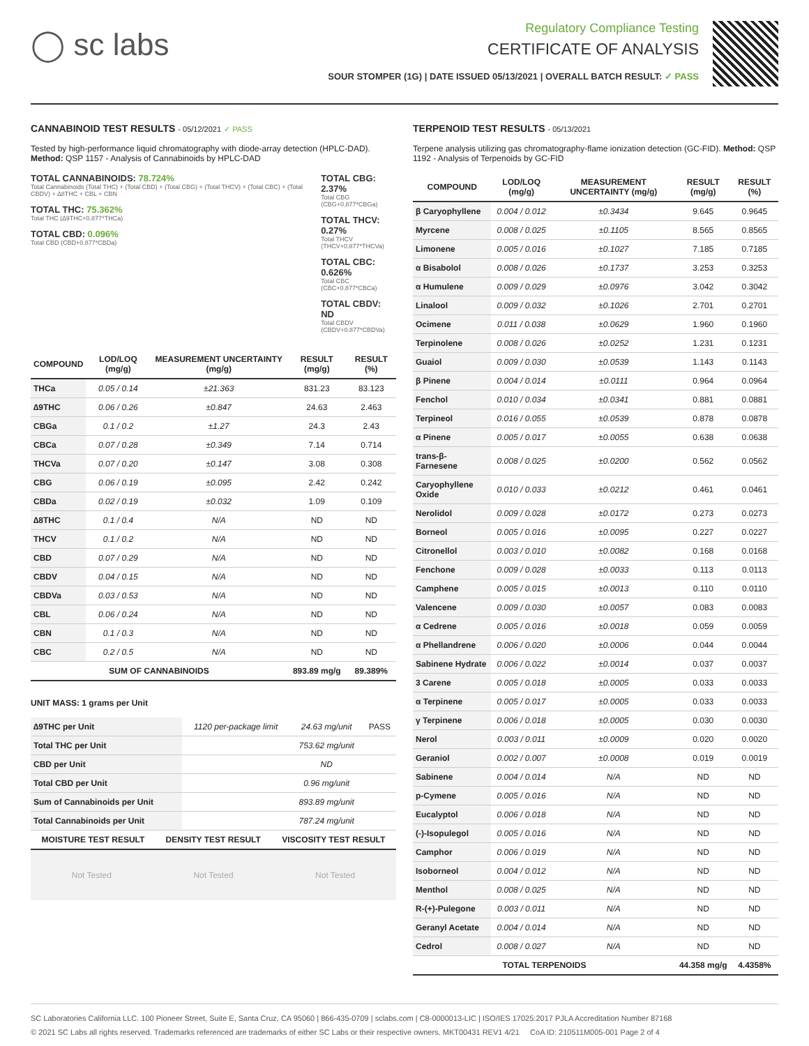◯ sc labs
Regulatory Compliance Testing
CERTIFICATE OF ANALYSIS
SOUR STOMPER (1G) | DATE ISSUED 05/13/2021 | OVERALL BATCH RESULT: ✓ PASS
CANNABINOID TEST RESULTS - 05/12/2021 ✓ PASS
Tested by high-performance liquid chromatography with diode-array detection (HPLC-DAD). Method: QSP 1157 - Analysis of Cannabinoids by HPLC-DAD
TOTAL CANNABINOIDS: 78.724%
Total Cannabinoids (Total THC) + (Total CBD) + (Total CBG) + (Total THCV) + (Total CBC) + (Total CBDV) + ∆8THC + CBL + CBN
TOTAL THC: 75.362%
Total THC (∆9THC+0.877*THCa)
TOTAL CBD: 0.096%
Total CBD (CBD+0.877*CBDa)
TOTAL CBG: 2.37%
Total CBG (CBG+0.877*CBGa)
TOTAL THCV: 0.27%
Total THCV (THCV+0.877*THCVa)
TOTAL CBC: 0.626%
Total CBC (CBC+0.877*CBCa)
TOTAL CBDV: ND
Total CBDV (CBDV+0.877*CBDVa)
| COMPOUND | LOD/LOQ (mg/g) | MEASUREMENT UNCERTAINTY (mg/g) | RESULT (mg/g) | RESULT (%) |
| --- | --- | --- | --- | --- |
| THCa | 0.05 / 0.14 | ±21.363 | 831.23 | 83.123 |
| ∆9THC | 0.06 / 0.26 | ±0.847 | 24.63 | 2.463 |
| CBGa | 0.1 / 0.2 | ±1.27 | 24.3 | 2.43 |
| CBCa | 0.07 / 0.28 | ±0.349 | 7.14 | 0.714 |
| THCVa | 0.07 / 0.20 | ±0.147 | 3.08 | 0.308 |
| CBG | 0.06 / 0.19 | ±0.095 | 2.42 | 0.242 |
| CBDa | 0.02 / 0.19 | ±0.032 | 1.09 | 0.109 |
| ∆8THC | 0.1 / 0.4 | N/A | ND | ND |
| THCV | 0.1 / 0.2 | N/A | ND | ND |
| CBD | 0.07 / 0.29 | N/A | ND | ND |
| CBDV | 0.04 / 0.15 | N/A | ND | ND |
| CBDVa | 0.03 / 0.53 | N/A | ND | ND |
| CBL | 0.06 / 0.24 | N/A | ND | ND |
| CBN | 0.1 / 0.3 | N/A | ND | ND |
| CBC | 0.2 / 0.5 | N/A | ND | ND |
| SUM OF CANNABINOIDS | | | 893.89 mg/g | 89.389% |
UNIT MASS: 1 grams per Unit
| ∆9THC per Unit | 1120 per-package limit | 24.63 mg/unit | PASS |
| Total THC per Unit | | 753.62 mg/unit | |
| CBD per Unit | | ND | |
| Total CBD per Unit | | 0.96 mg/unit | |
| Sum of Cannabinoids per Unit | | 893.89 mg/unit | |
| Total Cannabinoids per Unit | | 787.24 mg/unit | |
| MOISTURE TEST RESULT | DENSITY TEST RESULT | VISCOSITY TEST RESULT |
| --- | --- | --- |
Not Tested Not Tested Not Tested
TERPENOID TEST RESULTS - 05/13/2021
Terpene analysis utilizing gas chromatography-flame ionization detection (GC-FID). Method: QSP 1192 - Analysis of Terpenoids by GC-FID
| COMPOUND | LOD/LOQ (mg/g) | MEASUREMENT UNCERTAINTY (mg/g) | RESULT (mg/g) | RESULT (%) |
| --- | --- | --- | --- | --- |
| β Caryophyllene | 0.004 / 0.012 | ±0.3434 | 9.645 | 0.9645 |
| Myrcene | 0.008 / 0.025 | ±0.1105 | 8.565 | 0.8565 |
| Limonene | 0.005 / 0.016 | ±0.1027 | 7.185 | 0.7185 |
| α Bisabolol | 0.008 / 0.026 | ±0.1737 | 3.253 | 0.3253 |
| α Humulene | 0.009 / 0.029 | ±0.0976 | 3.042 | 0.3042 |
| Linalool | 0.009 / 0.032 | ±0.1026 | 2.701 | 0.2701 |
| Ocimene | 0.011 / 0.038 | ±0.0629 | 1.960 | 0.1960 |
| Terpinolene | 0.008 / 0.026 | ±0.0252 | 1.231 | 0.1231 |
| Guaiol | 0.009 / 0.030 | ±0.0539 | 1.143 | 0.1143 |
| β Pinene | 0.004 / 0.014 | ±0.0111 | 0.964 | 0.0964 |
| Fenchol | 0.010 / 0.034 | ±0.0341 | 0.881 | 0.0881 |
| Terpineol | 0.016 / 0.055 | ±0.0539 | 0.878 | 0.0878 |
| α Pinene | 0.005 / 0.017 | ±0.0055 | 0.638 | 0.0638 |
| trans-β-Farnesene | 0.008 / 0.025 | ±0.0200 | 0.562 | 0.0562 |
| Caryophyllene Oxide | 0.010 / 0.033 | ±0.0212 | 0.461 | 0.0461 |
| Nerolidol | 0.009 / 0.028 | ±0.0172 | 0.273 | 0.0273 |
| Borneol | 0.005 / 0.016 | ±0.0095 | 0.227 | 0.0227 |
| Citronellol | 0.003 / 0.010 | ±0.0082 | 0.168 | 0.0168 |
| Fenchone | 0.009 / 0.028 | ±0.0033 | 0.113 | 0.0113 |
| Camphene | 0.005 / 0.015 | ±0.0013 | 0.110 | 0.0110 |
| Valencene | 0.009 / 0.030 | ±0.0057 | 0.083 | 0.0083 |
| α Cedrene | 0.005 / 0.016 | ±0.0018 | 0.059 | 0.0059 |
| α Phellandrene | 0.006 / 0.020 | ±0.0006 | 0.044 | 0.0044 |
| Sabinene Hydrate | 0.006 / 0.022 | ±0.0014 | 0.037 | 0.0037 |
| 3 Carene | 0.005 / 0.018 | ±0.0005 | 0.033 | 0.0033 |
| α Terpinene | 0.005 / 0.017 | ±0.0005 | 0.033 | 0.0033 |
| γ Terpinene | 0.006 / 0.018 | ±0.0005 | 0.030 | 0.0030 |
| Nerol | 0.003 / 0.011 | ±0.0009 | 0.020 | 0.0020 |
| Geraniol | 0.002 / 0.007 | ±0.0008 | 0.019 | 0.0019 |
| Sabinene | 0.004 / 0.014 | N/A | ND | ND |
| p-Cymene | 0.005 / 0.016 | N/A | ND | ND |
| Eucalyptol | 0.006 / 0.018 | N/A | ND | ND |
| (-)-Isopulegol | 0.005 / 0.016 | N/A | ND | ND |
| Camphor | 0.006 / 0.019 | N/A | ND | ND |
| Isoborneol | 0.004 / 0.012 | N/A | ND | ND |
| Menthol | 0.008 / 0.025 | N/A | ND | ND |
| R-(+)-Pulegone | 0.003 / 0.011 | N/A | ND | ND |
| Geranyl Acetate | 0.004 / 0.014 | N/A | ND | ND |
| Cedrol | 0.008 / 0.027 | N/A | ND | ND |
| TOTAL TERPENOIDS | | | 44.358 mg/g | 4.4358% |
SC Laboratories California LLC. 100 Pioneer Street, Suite E, Santa Cruz, CA 95060 | 866-435-0709 | sclabs.com | C8-0000013-LIC | ISO/IES 17025:2017 PJLA Accreditation Number 87168
© 2021 SC Labs all rights reserved. Trademarks referenced are trademarks of either SC Labs or their respective owners. MKT00431 REV1 4/21 CoA ID: 210511M005-001 Page 2 of 4